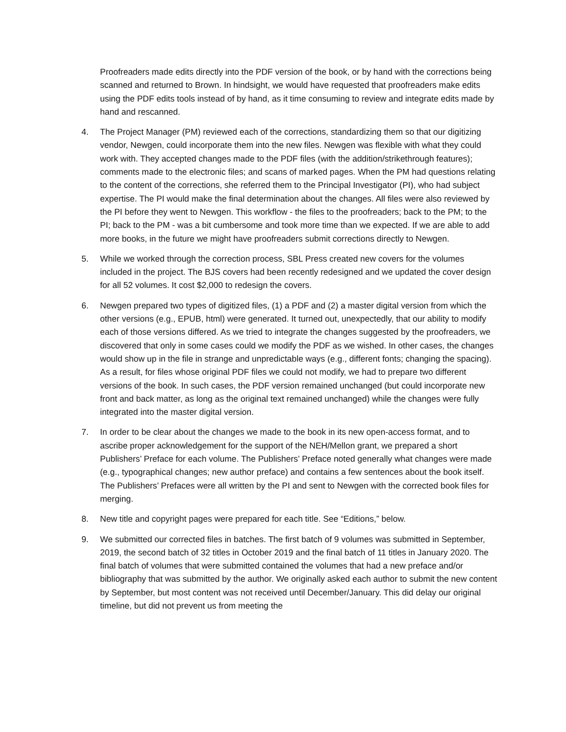Proofreaders made edits directly into the PDF version of the book, or by hand with the corrections being scanned and returned to Brown. In hindsight, we would have requested that proofreaders make edits using the PDF edits tools instead of by hand, as it time consuming to review and integrate edits made by hand and rescanned.
4. The Project Manager (PM) reviewed each of the corrections, standardizing them so that our digitizing vendor, Newgen, could incorporate them into the new files. Newgen was flexible with what they could work with. They accepted changes made to the PDF files (with the addition/strikethrough features); comments made to the electronic files; and scans of marked pages. When the PM had questions relating to the content of the corrections, she referred them to the Principal Investigator (PI), who had subject expertise. The PI would make the final determination about the changes. All files were also reviewed by the PI before they went to Newgen. This workflow - the files to the proofreaders; back to the PM; to the PI; back to the PM - was a bit cumbersome and took more time than we expected. If we are able to add more books, in the future we might have proofreaders submit corrections directly to Newgen.
5. While we worked through the correction process, SBL Press created new covers for the volumes included in the project. The BJS covers had been recently redesigned and we updated the cover design for all 52 volumes. It cost $2,000 to redesign the covers.
6. Newgen prepared two types of digitized files, (1) a PDF and (2) a master digital version from which the other versions (e.g., EPUB, html) were generated. It turned out, unexpectedly, that our ability to modify each of those versions differed. As we tried to integrate the changes suggested by the proofreaders, we discovered that only in some cases could we modify the PDF as we wished. In other cases, the changes would show up in the file in strange and unpredictable ways (e.g., different fonts; changing the spacing). As a result, for files whose original PDF files we could not modify, we had to prepare two different versions of the book. In such cases, the PDF version remained unchanged (but could incorporate new front and back matter, as long as the original text remained unchanged) while the changes were fully integrated into the master digital version.
7. In order to be clear about the changes we made to the book in its new open-access format, and to ascribe proper acknowledgement for the support of the NEH/Mellon grant, we prepared a short Publishers’ Preface for each volume. The Publishers’ Preface noted generally what changes were made (e.g., typographical changes; new author preface) and contains a few sentences about the book itself. The Publishers’ Prefaces were all written by the PI and sent to Newgen with the corrected book files for merging.
8. New title and copyright pages were prepared for each title. See “Editions,” below.
9. We submitted our corrected files in batches. The first batch of 9 volumes was submitted in September, 2019, the second batch of 32 titles in October 2019 and the final batch of 11 titles in January 2020. The final batch of volumes that were submitted contained the volumes that had a new preface and/or bibliography that was submitted by the author. We originally asked each author to submit the new content by September, but most content was not received until December/January. This did delay our original timeline, but did not prevent us from meeting the